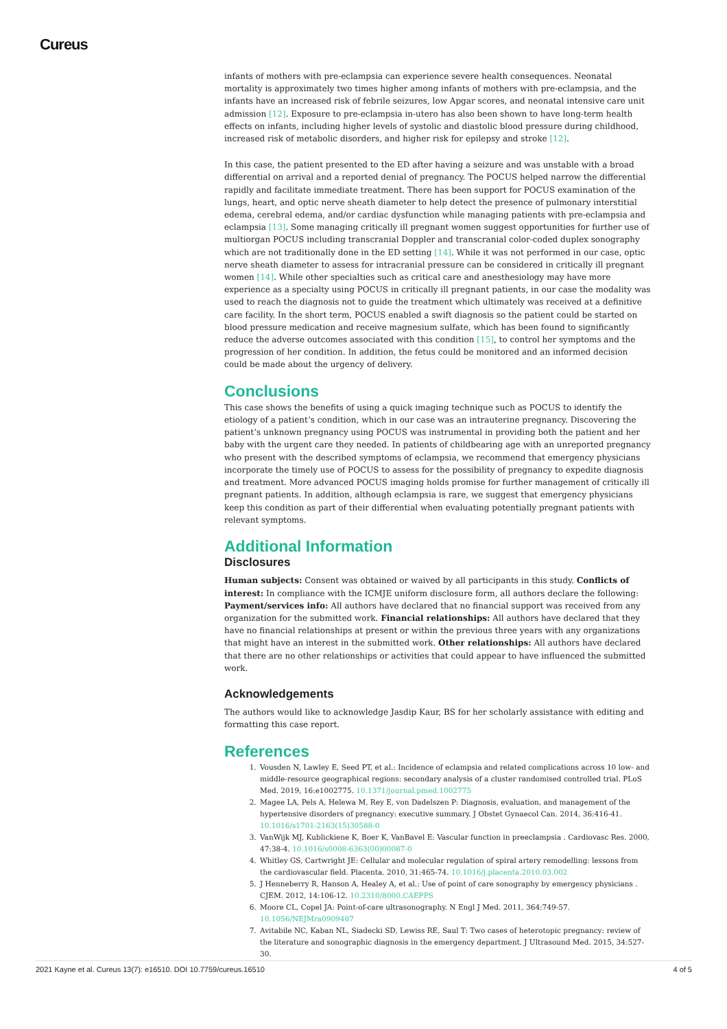Cureus
infants of mothers with pre-eclampsia can experience severe health consequences. Neonatal mortality is approximately two times higher among infants of mothers with pre-eclampsia, and the infants have an increased risk of febrile seizures, low Apgar scores, and neonatal intensive care unit admission [12]. Exposure to pre-eclampsia in-utero has also been shown to have long-term health effects on infants, including higher levels of systolic and diastolic blood pressure during childhood, increased risk of metabolic disorders, and higher risk for epilepsy and stroke [12].
In this case, the patient presented to the ED after having a seizure and was unstable with a broad differential on arrival and a reported denial of pregnancy. The POCUS helped narrow the differential rapidly and facilitate immediate treatment. There has been support for POCUS examination of the lungs, heart, and optic nerve sheath diameter to help detect the presence of pulmonary interstitial edema, cerebral edema, and/or cardiac dysfunction while managing patients with pre-eclampsia and eclampsia [13]. Some managing critically ill pregnant women suggest opportunities for further use of multiorgan POCUS including transcranial Doppler and transcranial color-coded duplex sonography which are not traditionally done in the ED setting [14]. While it was not performed in our case, optic nerve sheath diameter to assess for intracranial pressure can be considered in critically ill pregnant women [14]. While other specialties such as critical care and anesthesiology may have more experience as a specialty using POCUS in critically ill pregnant patients, in our case the modality was used to reach the diagnosis not to guide the treatment which ultimately was received at a definitive care facility. In the short term, POCUS enabled a swift diagnosis so the patient could be started on blood pressure medication and receive magnesium sulfate, which has been found to significantly reduce the adverse outcomes associated with this condition [15], to control her symptoms and the progression of her condition. In addition, the fetus could be monitored and an informed decision could be made about the urgency of delivery.
Conclusions
This case shows the benefits of using a quick imaging technique such as POCUS to identify the etiology of a patient’s condition, which in our case was an intrauterine pregnancy. Discovering the patient’s unknown pregnancy using POCUS was instrumental in providing both the patient and her baby with the urgent care they needed. In patients of childbearing age with an unreported pregnancy who present with the described symptoms of eclampsia, we recommend that emergency physicians incorporate the timely use of POCUS to assess for the possibility of pregnancy to expedite diagnosis and treatment. More advanced POCUS imaging holds promise for further management of critically ill pregnant patients. In addition, although eclampsia is rare, we suggest that emergency physicians keep this condition as part of their differential when evaluating potentially pregnant patients with relevant symptoms.
Additional Information
Disclosures
Human subjects: Consent was obtained or waived by all participants in this study. Conflicts of interest: In compliance with the ICMJE uniform disclosure form, all authors declare the following: Payment/services info: All authors have declared that no financial support was received from any organization for the submitted work. Financial relationships: All authors have declared that they have no financial relationships at present or within the previous three years with any organizations that might have an interest in the submitted work. Other relationships: All authors have declared that there are no other relationships or activities that could appear to have influenced the submitted work.
Acknowledgements
The authors would like to acknowledge Jasdip Kaur, BS for her scholarly assistance with editing and formatting this case report.
References
1. Vousden N, Lawley E, Seed PT, et al.: Incidence of eclampsia and related complications across 10 low- and middle-resource geographical regions: secondary analysis of a cluster randomised controlled trial. PLoS Med. 2019, 16:e1002775. 10.1371/journal.pmed.1002775
2. Magee LA, Pels A, Helewa M, Rey E, von Dadelszen P: Diagnosis, evaluation, and management of the hypertensive disorders of pregnancy: executive summary. J Obstet Gynaecol Can. 2014, 36:416-41. 10.1016/s1701-2163(15)30588-0
3. VanWijk MJ, Kublickiene K, Boer K, VanBavel E: Vascular function in preeclampsia . Cardiovasc Res. 2000, 47:38-4. 10.1016/s0008-6363(00)00087-0
4. Whitley GS, Cartwright JE: Cellular and molecular regulation of spiral artery remodelling: lessons from the cardiovascular field. Placenta. 2010, 31:465-74. 10.1016/j.placenta.2010.03.002
5. J Henneberry R, Hanson A, Healey A, et al.: Use of point of care sonography by emergency physicians . CJEM. 2012, 14:106-12. 10.2310/8000.CAEPPS
6. Moore CL, Copel JA: Point-of-care ultrasonography. N Engl J Med. 2011, 364:749-57. 10.1056/NEJMra0909487
7. Avitabile NC, Kaban NL, Siadecki SD, Lewiss RE, Saul T: Two cases of heterotopic pregnancy: review of the literature and sonographic diagnosis in the emergency department. J Ultrasound Med. 2015, 34:527-30.
2021 Kayne et al. Cureus 13(7): e16510. DOI 10.7759/cureus.16510 4 of 5